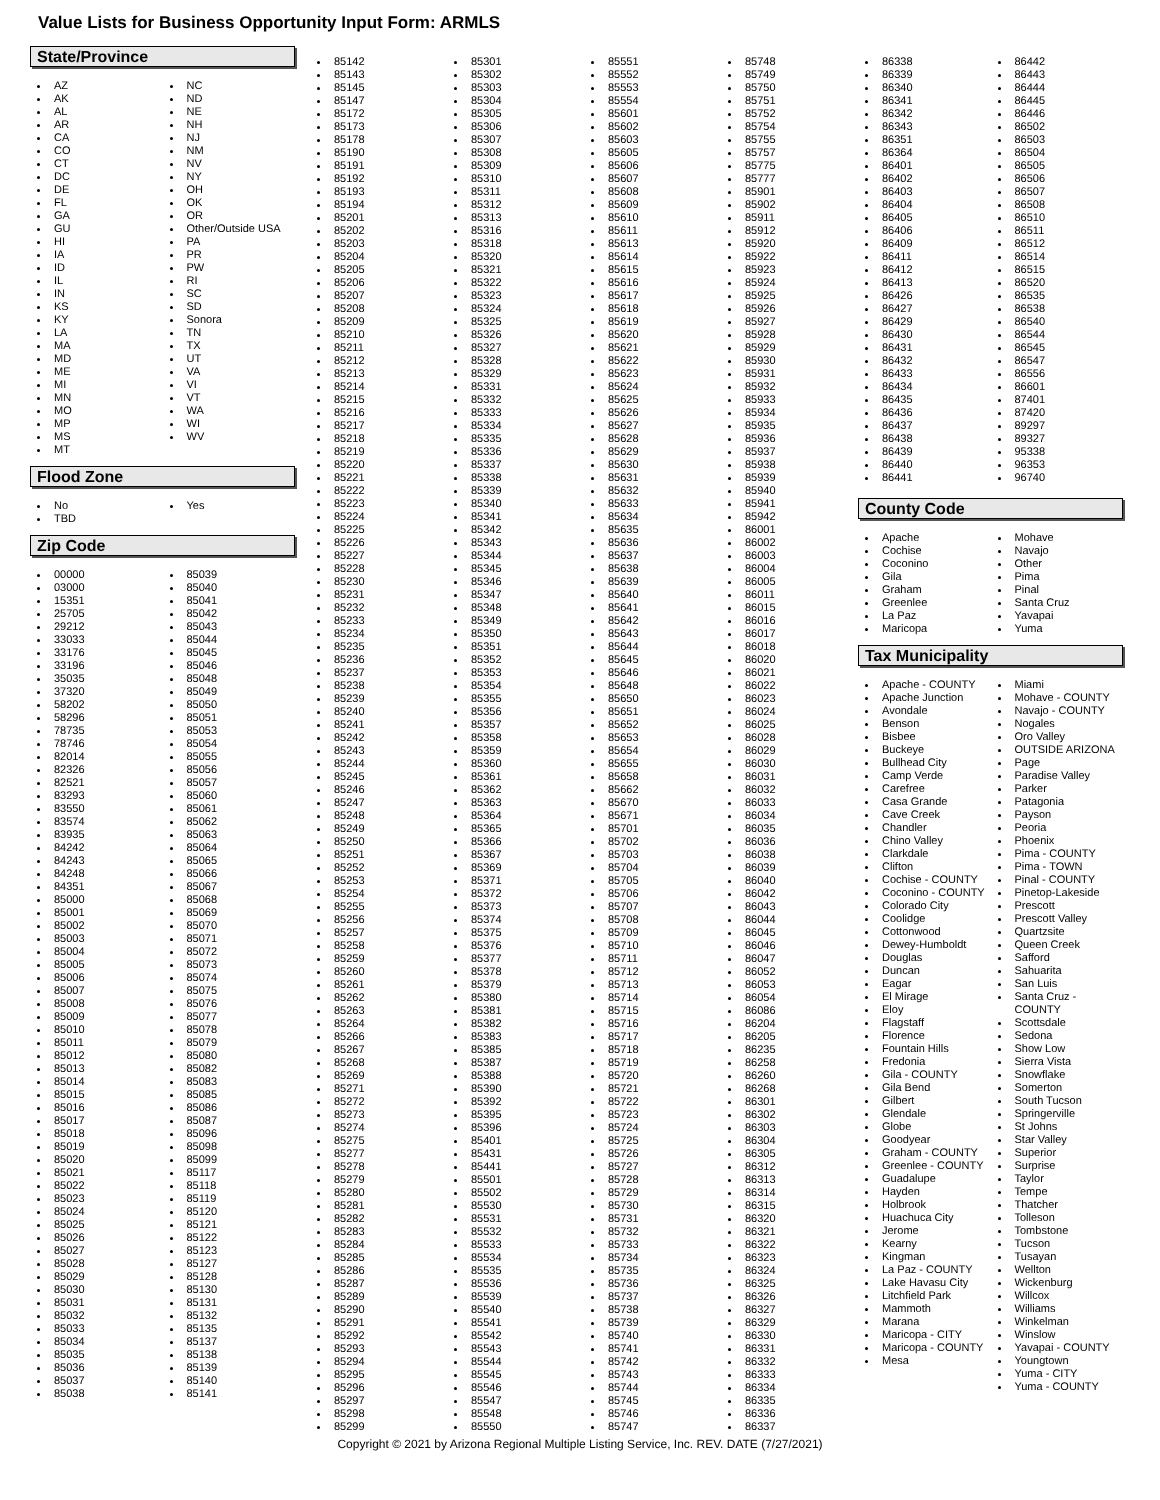Value Lists for Business Opportunity Input Form: ARMLS
State/Province
AZ
AK
AL
AR
CA
CO
CT
DC
DE
FL
GA
GU
HI
IA
ID
IL
IN
KS
KY
LA
MA
MD
ME
MI
MN
MO
MP
MS
MT
NC
ND
NE
NH
NJ
NM
NV
NY
OH
OK
OR
Other/Outside USA
PA
PR
PW
RI
SC
SD
Sonora
TN
TX
UT
VA
VI
VT
WA
WI
WV
Flood Zone
No
TBD
Yes
Zip Code
00000
03000
15351
25705
29212
33033
33176
33196
35035
37320
58202
58296
78735
78746
82014
82326
82521
83293
83550
83574
83935
84242
84243
84248
84351
85000
85001
85002
85003
85004
85005
85006
85007
85008
85009
85010
85011
85012
85013
85014
85015
85016
85017
85018
85019
85020
85021
85022
85023
85024
85025
85026
85027
85028
85029
85030
85031
85032
85033
85034
85035
85036
85037
85038
85039
85040
85041
85042
85043
85044
85045
85046
85048
85049
85050
85051
85053
85054
85055
85056
85057
85060
85061
85062
85063
85064
85065
85066
85067
85068
85069
85070
85071
85072
85073
85074
85075
85076
85077
85078
85079
85080
85082
85083
85085
85086
85087
85096
85098
85099
85117
85118
85119
85120
85121
85122
85123
85127
85128
85130
85131
85132
85135
85137
85138
85139
85140
85141
85142
85143
85145
85147
85172
85173
85178
85190
85191
85192
85193
85194
85201
85202
85203
85204
85205
85206
85207
85208
85209
85210
85211
85212
85213
85214
85215
85216
85217
85218
85219
85220
85221
85222
85223
85224
85225
85226
85227
85228
85230
85231
85232
85233
85234
85235
85236
85237
85238
85239
85240
85241
85242
85243
85244
85245
85246
85247
85248
85249
85250
85251
85252
85253
85254
85255
85256
85257
85258
85259
85260
85261
85262
85263
85264
85266
85267
85268
85269
85271
85272
85273
85274
85275
85277
85278
85279
85280
85281
85282
85283
85284
85285
85286
85287
85289
85290
85291
85292
85293
85294
85295
85296
85297
85298
85299
85301
85302
85303
85304
85305
85306
85307
85308
85309
85310
85311
85312
85313
85316
85318
85320
85321
85322
85323
85324
85325
85326
85327
85328
85329
85331
85332
85333
85334
85335
85336
85337
85338
85339
85340
85341
85342
85343
85344
85345
85346
85347
85348
85349
85350
85351
85352
85353
85354
85355
85356
85357
85358
85359
85360
85361
85362
85363
85364
85365
85366
85367
85369
85371
85372
85373
85374
85375
85376
85377
85378
85379
85380
85381
85382
85383
85385
85387
85388
85390
85392
85395
85396
85401
85431
85441
85501
85502
85530
85531
85532
85533
85534
85535
85536
85539
85540
85541
85542
85543
85544
85545
85546
85547
85548
85550
85551
85552
85553
85554
85601
85602
85603
85605
85606
85607
85608
85609
85610
85611
85613
85614
85615
85616
85617
85618
85619
85620
85621
85622
85623
85624
85625
85626
85627
85628
85629
85630
85631
85632
85633
85634
85635
85636
85637
85638
85639
85640
85641
85642
85643
85644
85645
85646
85648
85650
85651
85652
85653
85654
85655
85658
85662
85670
85671
85701
85702
85703
85704
85705
85706
85707
85708
85709
85710
85711
85712
85713
85714
85715
85716
85717
85718
85719
85720
85721
85722
85723
85724
85725
85726
85727
85728
85729
85730
85731
85732
85733
85734
85735
85736
85737
85738
85739
85740
85741
85742
85743
85744
85745
85746
85747
85748
85749
85750
85751
85752
85754
85755
85757
85775
85777
85901
85902
85911
85912
85920
85922
85923
85924
85925
85926
85927
85928
85929
85930
85931
85932
85933
85934
85935
85936
85937
85938
85939
85940
85941
85942
86001
86002
86003
86004
86005
86011
86015
86016
86017
86018
86020
86021
86022
86023
86024
86025
86028
86029
86030
86031
86032
86033
86034
86035
86036
86038
86039
86040
86042
86043
86044
86045
86046
86047
86052
86053
86054
86086
86204
86205
86235
86258
86260
86268
86301
86302
86303
86304
86305
86312
86313
86314
86315
86320
86321
86322
86323
86324
86325
86326
86327
86329
86330
86331
86332
86333
86334
86335
86336
86337
86338
86339
86340
86341
86342
86343
86351
86364
86401
86402
86403
86404
86405
86406
86409
86411
86412
86413
86426
86427
86429
86430
86431
86432
86433
86434
86435
86436
86437
86438
86439
86440
86441
86442
86443
86444
86445
86446
86502
86503
86504
86505
86506
86507
86508
86510
86511
86512
86514
86515
86520
86535
86538
86540
86544
86545
86547
86556
86601
87401
87420
89297
89327
95338
96353
96740
County Code
Apache
Cochise
Coconino
Gila
Graham
Greenlee
La Paz
Maricopa
Mohave
Navajo
Other
Pima
Pinal
Santa Cruz
Yavapai
Yuma
Tax Municipality
Apache - COUNTY
Apache Junction
Avondale
Benson
Bisbee
Buckeye
Bullhead City
Camp Verde
Carefree
Casa Grande
Cave Creek
Chandler
Chino Valley
Clarkdale
Clifton
Cochise - COUNTY
Coconino - COUNTY
Colorado City
Coolidge
Cottonwood
Dewey-Humboldt
Douglas
Duncan
Eagar
El Mirage
Eloy
Flagstaff
Florence
Fountain Hills
Fredonia
Gila - COUNTY
Gila Bend
Gilbert
Glendale
Globe
Goodyear
Graham - COUNTY
Greenlee - COUNTY
Guadalupe
Hayden
Holbrook
Huachuca City
Jerome
Kearny
Kingman
La Paz - COUNTY
Lake Havasu City
Litchfield Park
Mammoth
Marana
Maricopa - CITY
Maricopa - COUNTY
Mesa
Miami
Mohave - COUNTY
Navajo - COUNTY
Nogales
Oro Valley
OUTSIDE ARIZONA
Page
Paradise Valley
Parker
Patagonia
Payson
Peoria
Phoenix
Pima - COUNTY
Pima - TOWN
Pinal - COUNTY
Pinetop-Lakeside
Prescott
Prescott Valley
Quartzsite
Queen Creek
Safford
Sahuarita
San Luis
Santa Cruz - COUNTY
Scottsdale
Sedona
Show Low
Sierra Vista
Snowflake
Somerton
South Tucson
Springerville
St Johns
Star Valley
Superior
Surprise
Taylor
Tempe
Thatcher
Tolleson
Tombstone
Tucson
Tusayan
Wellton
Wickenburg
Willcox
Williams
Winkelman
Winslow
Yavapai - COUNTY
Youngtown
Yuma - CITY
Yuma - COUNTY
Copyright © 2021 by Arizona Regional Multiple Listing Service, Inc. REV. DATE (7/27/2021)